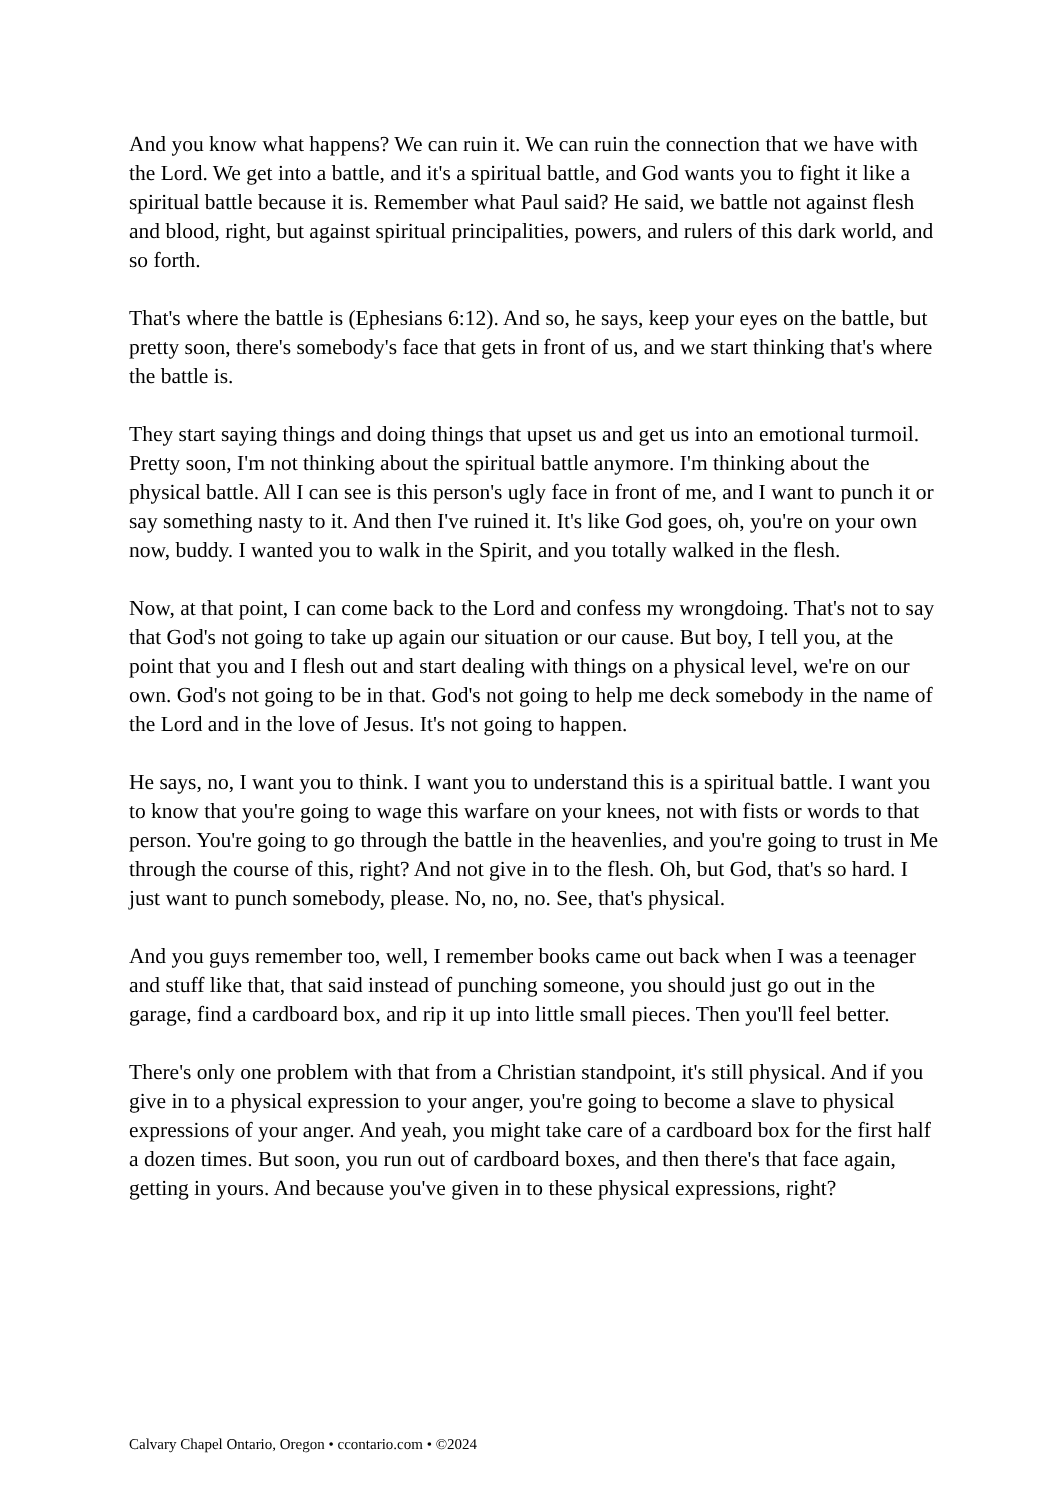And you know what happens? We can ruin it. We can ruin the connection that we have with the Lord. We get into a battle, and it's a spiritual battle, and God wants you to fight it like a spiritual battle because it is. Remember what Paul said? He said, we battle not against flesh and blood, right, but against spiritual principalities, powers, and rulers of this dark world, and so forth.
That's where the battle is (Ephesians 6:12). And so, he says, keep your eyes on the battle, but pretty soon, there's somebody's face that gets in front of us, and we start thinking that's where the battle is.
They start saying things and doing things that upset us and get us into an emotional turmoil. Pretty soon, I'm not thinking about the spiritual battle anymore. I'm thinking about the physical battle. All I can see is this person's ugly face in front of me, and I want to punch it or say something nasty to it. And then I've ruined it. It's like God goes, oh, you're on your own now, buddy. I wanted you to walk in the Spirit, and you totally walked in the flesh.
Now, at that point, I can come back to the Lord and confess my wrongdoing. That's not to say that God's not going to take up again our situation or our cause. But boy, I tell you, at the point that you and I flesh out and start dealing with things on a physical level, we're on our own. God's not going to be in that. God's not going to help me deck somebody in the name of the Lord and in the love of Jesus. It's not going to happen.
He says, no, I want you to think. I want you to understand this is a spiritual battle. I want you to know that you're going to wage this warfare on your knees, not with fists or words to that person. You're going to go through the battle in the heavenlies, and you're going to trust in Me through the course of this, right? And not give in to the flesh. Oh, but God, that's so hard. I just want to punch somebody, please. No, no, no. See, that's physical.
And you guys remember too, well, I remember books came out back when I was a teenager and stuff like that, that said instead of punching someone, you should just go out in the garage, find a cardboard box, and rip it up into little small pieces. Then you'll feel better.
There's only one problem with that from a Christian standpoint, it's still physical. And if you give in to a physical expression to your anger, you're going to become a slave to physical expressions of your anger. And yeah, you might take care of a cardboard box for the first half a dozen times. But soon, you run out of cardboard boxes, and then there's that face again, getting in yours. And because you've given in to these physical expressions, right?
Calvary Chapel Ontario, Oregon • ccontario.com • ©2024